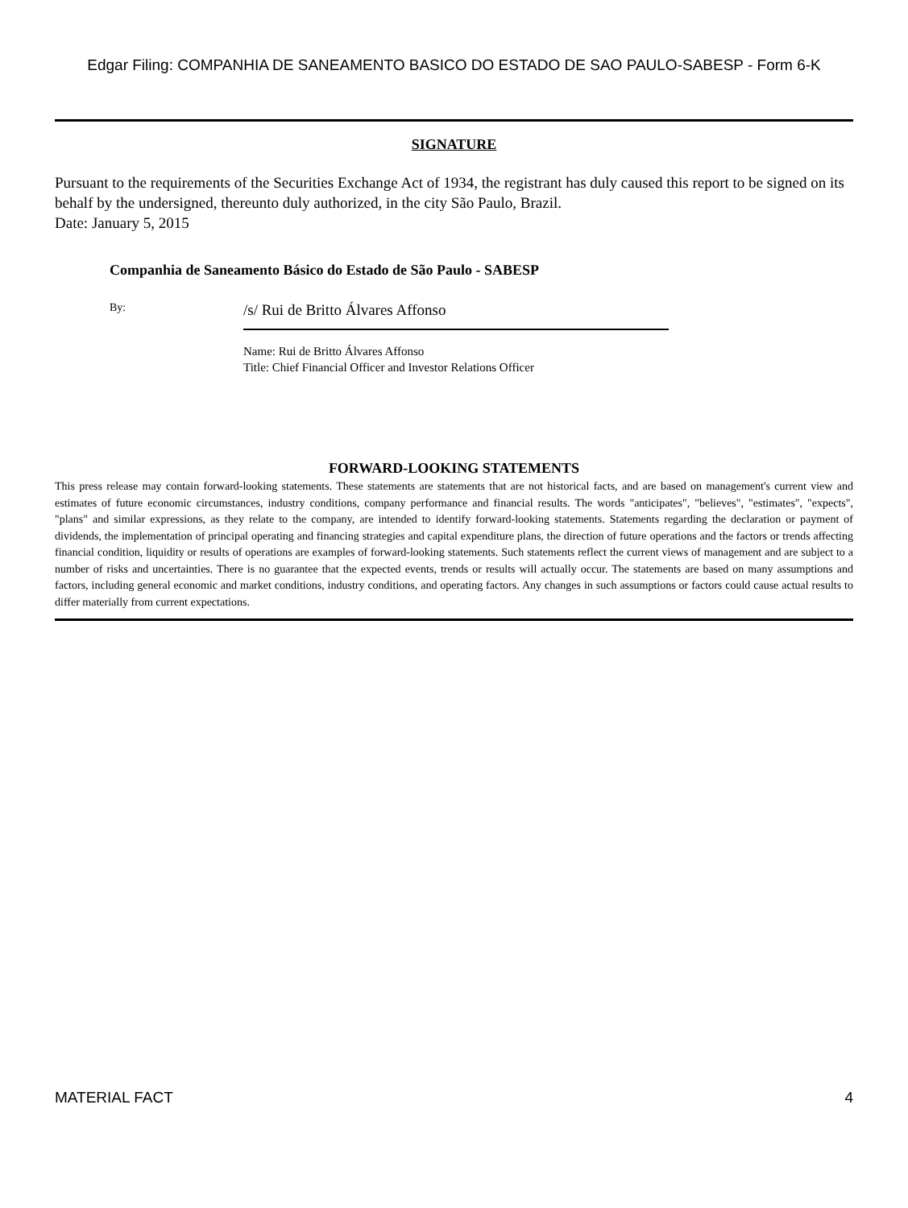Edgar Filing: COMPANHIA DE SANEAMENTO BASICO DO ESTADO DE SAO PAULO-SABESP - Form 6-K
SIGNATURE
Pursuant to the requirements of the Securities Exchange Act of 1934, the registrant has duly caused this report to be signed on its behalf by the undersigned, thereunto duly authorized, in the city São Paulo, Brazil.
Date: January 5, 2015
Companhia de Saneamento Básico do Estado de São Paulo - SABESP
By:
/s/ Rui de Britto Álvares Affonso
Name: Rui de Britto Álvares Affonso
Title: Chief Financial Officer and Investor Relations Officer
FORWARD-LOOKING STATEMENTS
This press release may contain forward-looking statements. These statements are statements that are not historical facts, and are based on management's current view and estimates of future economic circumstances, industry conditions, company performance and financial results. The words "anticipates", "believes", "estimates", "expects", "plans" and similar expressions, as they relate to the company, are intended to identify forward-looking statements. Statements regarding the declaration or payment of dividends, the implementation of principal operating and financing strategies and capital expenditure plans, the direction of future operations and the factors or trends affecting financial condition, liquidity or results of operations are examples of forward-looking statements. Such statements reflect the current views of management and are subject to a number of risks and uncertainties. There is no guarantee that the expected events, trends or results will actually occur. The statements are based on many assumptions and factors, including general economic and market conditions, industry conditions, and operating factors. Any changes in such assumptions or factors could cause actual results to differ materially from current expectations.
MATERIAL FACT 4